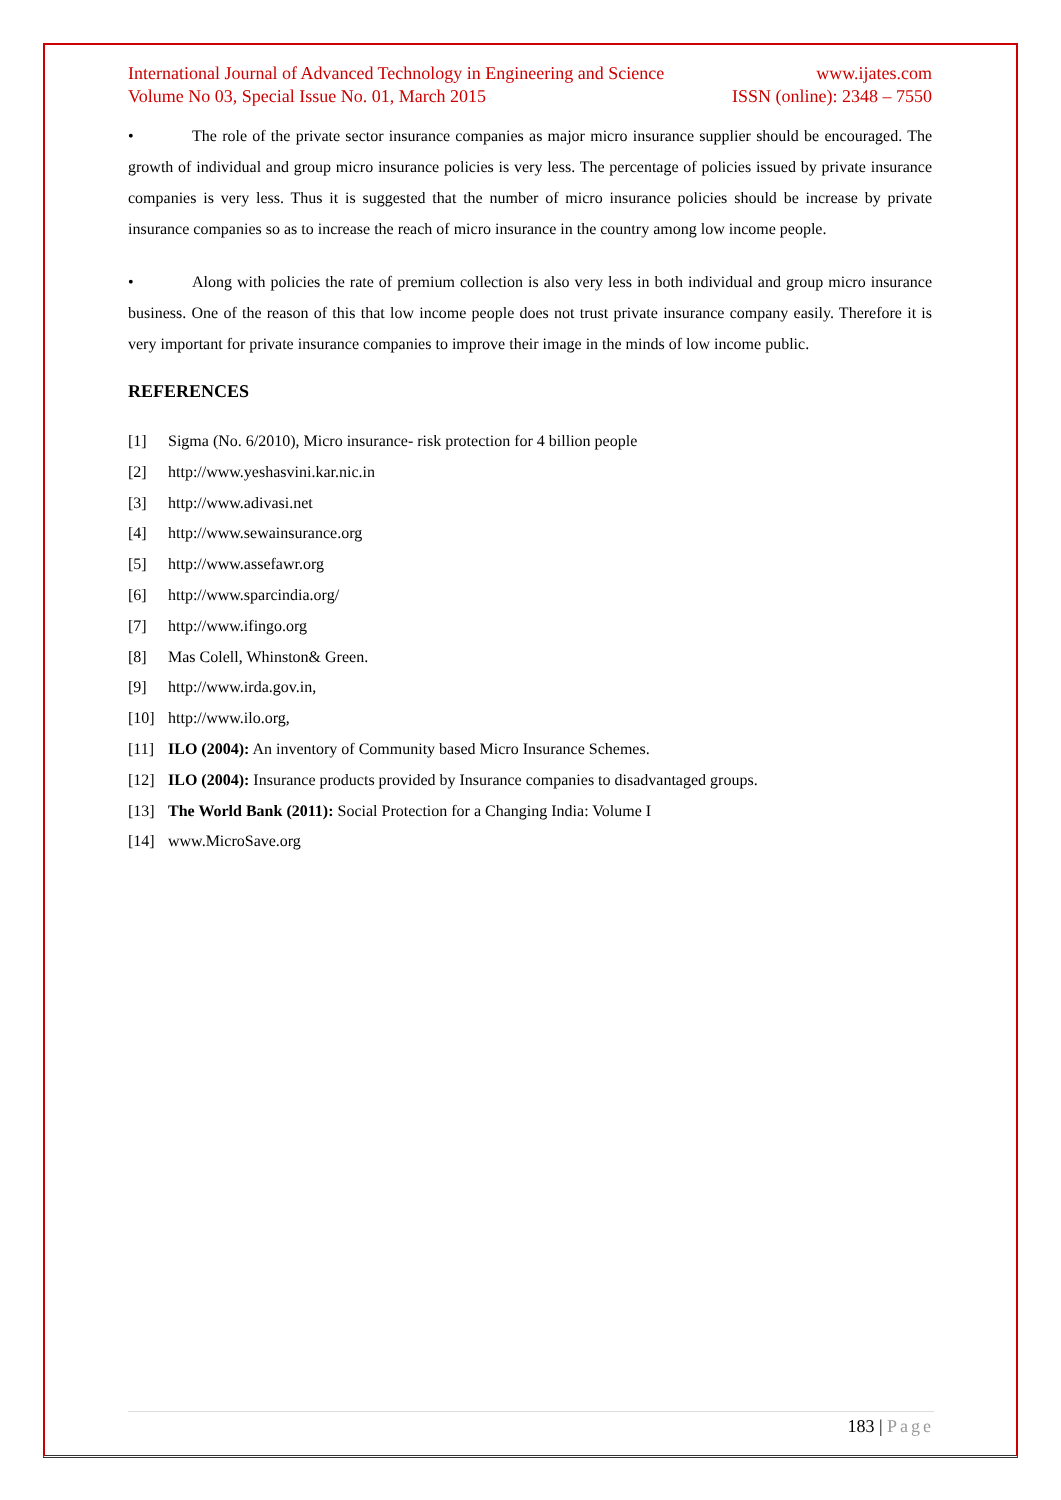International Journal of Advanced Technology in Engineering and Science www.ijates.com
Volume No 03, Special Issue No. 01, March 2015 ISSN (online): 2348 – 7550
• The role of the private sector insurance companies as major micro insurance supplier should be encouraged. The growth of individual and group micro insurance policies is very less. The percentage of policies issued by private insurance companies is very less. Thus it is suggested that the number of micro insurance policies should be increase by private insurance companies so as to increase the reach of micro insurance in the country among low income people.
• Along with policies the rate of premium collection is also very less in both individual and group micro insurance business. One of the reason of this that low income people does not trust private insurance company easily. Therefore it is very important for private insurance companies to improve their image in the minds of low income public.
REFERENCES
[1] Sigma (No. 6/2010), Micro insurance- risk protection for 4 billion people
[2] http://www.yeshasvini.kar.nic.in
[3] http://www.adivasi.net
[4] http://www.sewainsurance.org
[5] http://www.assefawr.org
[6] http://www.sparcindia.org/
[7] http://www.ifingo.org
[8] Mas Colell, Whinston& Green.
[9] http://www.irda.gov.in,
[10] http://www.ilo.org,
[11] ILO (2004): An inventory of Community based Micro Insurance Schemes.
[12] ILO (2004): Insurance products provided by Insurance companies to disadvantaged groups.
[13] The World Bank (2011): Social Protection for a Changing India: Volume I
[14] www.MicroSave.org
183 | Page